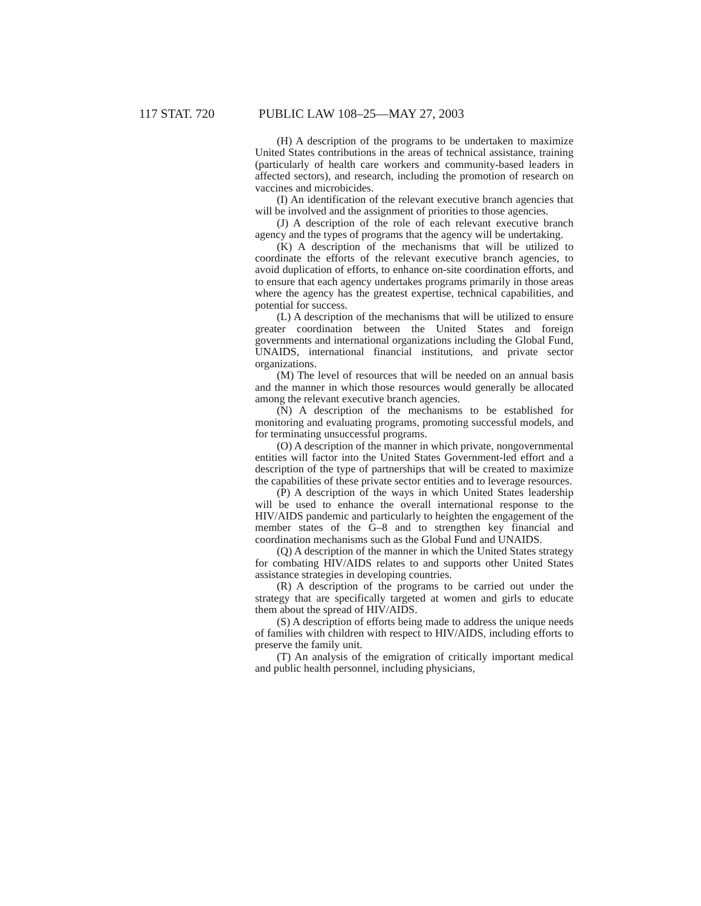117 STAT. 720 PUBLIC LAW 108–25—MAY 27, 2003
(H) A description of the programs to be undertaken to maximize United States contributions in the areas of technical assistance, training (particularly of health care workers and community-based leaders in affected sectors), and research, including the promotion of research on vaccines and microbicides.
(I) An identification of the relevant executive branch agencies that will be involved and the assignment of priorities to those agencies.
(J) A description of the role of each relevant executive branch agency and the types of programs that the agency will be undertaking.
(K) A description of the mechanisms that will be utilized to coordinate the efforts of the relevant executive branch agencies, to avoid duplication of efforts, to enhance on-site coordination efforts, and to ensure that each agency undertakes programs primarily in those areas where the agency has the greatest expertise, technical capabilities, and potential for success.
(L) A description of the mechanisms that will be utilized to ensure greater coordination between the United States and foreign governments and international organizations including the Global Fund, UNAIDS, international financial institutions, and private sector organizations.
(M) The level of resources that will be needed on an annual basis and the manner in which those resources would generally be allocated among the relevant executive branch agencies.
(N) A description of the mechanisms to be established for monitoring and evaluating programs, promoting successful models, and for terminating unsuccessful programs.
(O) A description of the manner in which private, nongovernmental entities will factor into the United States Government-led effort and a description of the type of partnerships that will be created to maximize the capabilities of these private sector entities and to leverage resources.
(P) A description of the ways in which United States leadership will be used to enhance the overall international response to the HIV/AIDS pandemic and particularly to heighten the engagement of the member states of the G–8 and to strengthen key financial and coordination mechanisms such as the Global Fund and UNAIDS.
(Q) A description of the manner in which the United States strategy for combating HIV/AIDS relates to and supports other United States assistance strategies in developing countries.
(R) A description of the programs to be carried out under the strategy that are specifically targeted at women and girls to educate them about the spread of HIV/AIDS.
(S) A description of efforts being made to address the unique needs of families with children with respect to HIV/AIDS, including efforts to preserve the family unit.
(T) An analysis of the emigration of critically important medical and public health personnel, including physicians,